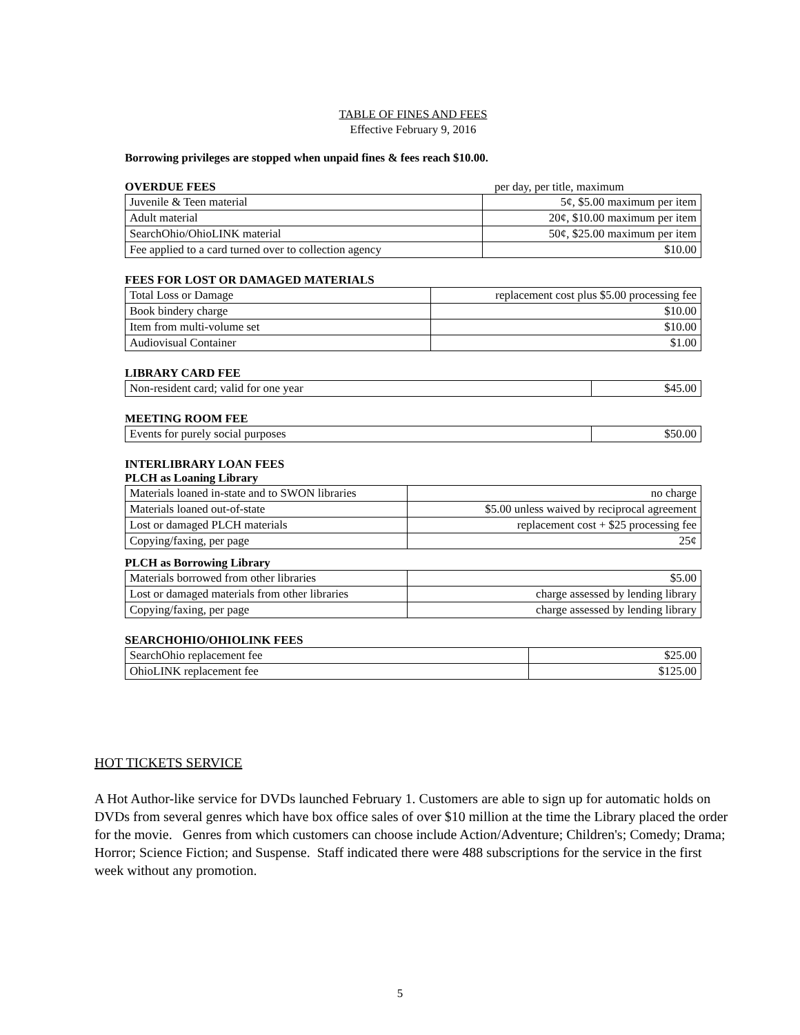TABLE OF FINES AND FEES
Effective February 9, 2016
Borrowing privileges are stopped when unpaid fines & fees reach $10.00.
OVERDUE FEES per day, per title, maximum
| Juvenile & Teen material | 5¢, $5.00 maximum per item |
| Adult material | 20¢, $10.00 maximum per item |
| SearchOhio/OhioLINK material | 50¢, $25.00 maximum per item |
| Fee applied to a card turned over to collection agency | $10.00 |
FEES FOR LOST OR DAMAGED MATERIALS
| Total Loss or Damage | replacement cost plus $5.00 processing fee |
| Book bindery charge | $10.00 |
| Item from multi-volume set | $10.00 |
| Audiovisual Container | $1.00 |
LIBRARY CARD FEE
| Non-resident card; valid for one year | $45.00 |
MEETING ROOM FEE
| Events for purely social purposes | $50.00 |
INTERLIBRARY LOAN FEES
PLCH as Loaning Library
| Materials loaned in-state and to SWON libraries | no charge |
| Materials loaned out-of-state | $5.00 unless waived by reciprocal agreement |
| Lost or damaged PLCH materials | replacement cost + $25 processing fee |
| Copying/faxing, per page | 25¢ |
PLCH as Borrowing Library
| Materials borrowed from other libraries | $5.00 |
| Lost or damaged materials from other libraries | charge assessed by lending library |
| Copying/faxing, per page | charge assessed by lending library |
SEARCHOHIO/OHIOLINK FEES
| SearchOhio replacement fee | $25.00 |
| OhioLINK replacement fee | $125.00 |
HOT TICKETS SERVICE
A Hot Author-like service for DVDs launched February 1. Customers are able to sign up for automatic holds on DVDs from several genres which have box office sales of over $10 million at the time the Library placed the order for the movie. Genres from which customers can choose include Action/Adventure; Children's; Comedy; Drama; Horror; Science Fiction; and Suspense. Staff indicated there were 488 subscriptions for the service in the first week without any promotion.
5